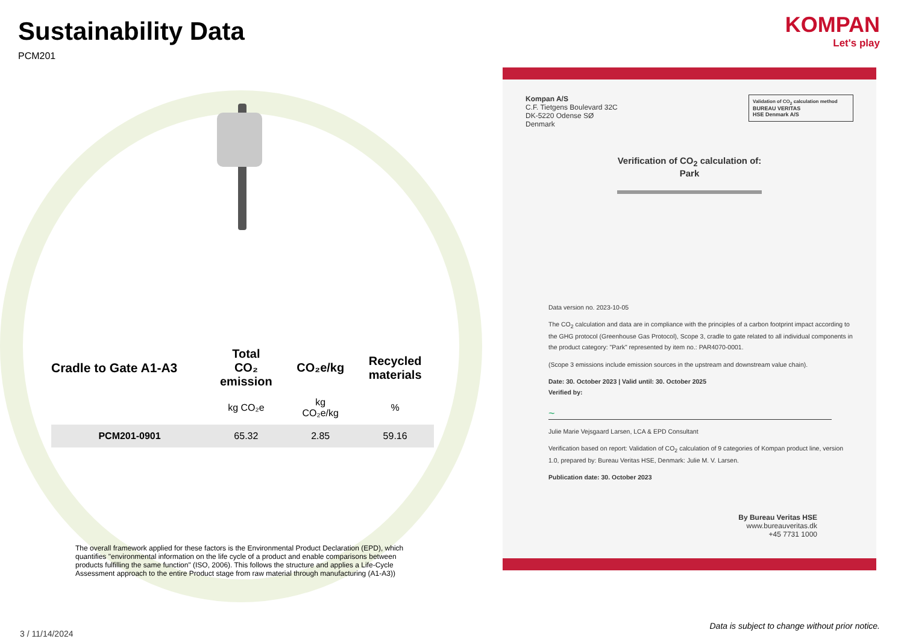Sustainability Data
PCM201
| Cradle to Gate A1-A3 | Total CO₂ emission | CO₂e/kg | Recycled materials |
| --- | --- | --- | --- |
| | kg CO₂e | kg CO₂e/kg | % |
| PCM201-0901 | 65.32 | 2.85 | 59.16 |
The overall framework applied for these factors is the Environmental Product Declaration (EPD), which quantifies "environmental information on the life cycle of a product and enable comparisons between products fulfilling the same function" (ISO, 2006). This follows the structure and applies a Life-Cycle Assessment approach to the entire Product stage from raw material through manufacturing (A1-A3))
3 / 11/14/2024
KOMPAN
Let's play
Kompan A/S
C.F. Tietgens Boulevard 32C
DK-5220 Odense SØ
Denmark
Validation of CO<sub>2</sub> calculation method
BUREAU VERITAS
HSE Denmark A/S
Verification of CO<sub>2</sub> calculation of:
Park
Data version no. 2023-10-05
The CO<sub>2</sub> calculation and data are in compliance with the principles of a carbon footprint impact according to the GHG protocol (Greenhouse Gas Protocol), Scope 3, cradle to gate related to all individual components in the product category: "Park" represented by item no.: PAR4070-0001.
(Scope 3 emissions include emission sources in the upstream and downstream value chain).
Date: 30. October 2023 | Valid until: 30. October 2025
Verified by:
~
Julie Marie Vejsgaard Larsen, LCA & EPD Consultant
Verification based on report: Validation of CO<sub>2</sub> calculation of 9 categories of Kompan product line, version 1.0, prepared by: Bureau Veritas HSE, Denmark: Julie M. V. Larsen.
Publication date: 30. October 2023
By Bureau Veritas HSE
www.bureauveritas.dk
+45 7731 1000
Data is subject to change without prior notice.